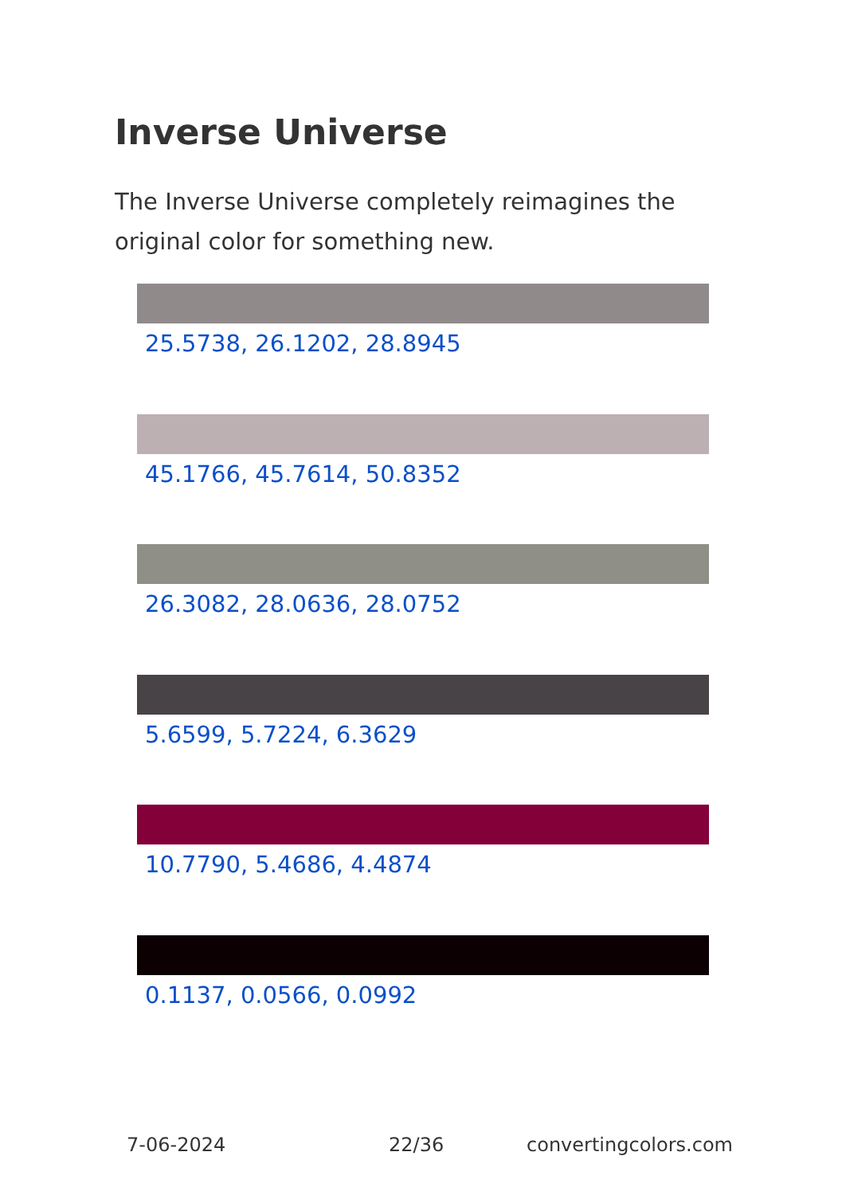Inverse Universe
The Inverse Universe completely reimagines the original color for something new.
25.5738, 26.1202, 28.8945
45.1766, 45.7614, 50.8352
26.3082, 28.0636, 28.0752
5.6599, 5.7224, 6.3629
10.7790, 5.4686, 4.4874
0.1137, 0.0566, 0.0992
7-06-2024 22/36 convertingcolors.com